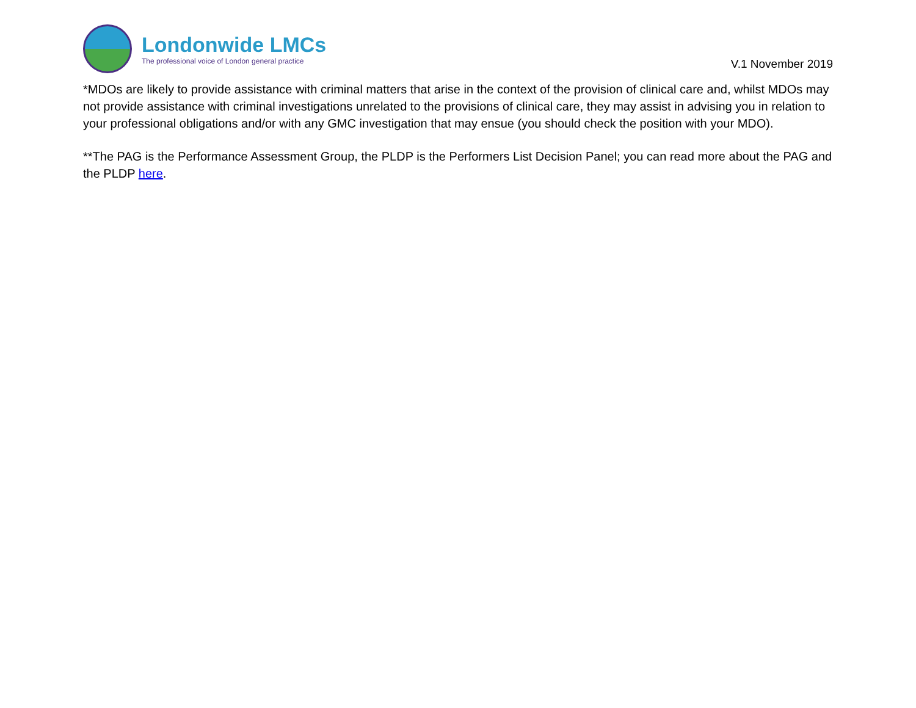Londonwide LMCs
The professional voice of London general practice
V.1 November 2019
*MDOs are likely to provide assistance with criminal matters that arise in the context of the provision of clinical care and, whilst MDOs may not provide assistance with criminal investigations unrelated to the provisions of clinical care, they may assist in advising you in relation to your professional obligations and/or with any GMC investigation that may ensue (you should check the position with your MDO).
**The PAG is the Performance Assessment Group, the PLDP is the Performers List Decision Panel; you can read more about the PAG and the PLDP here.